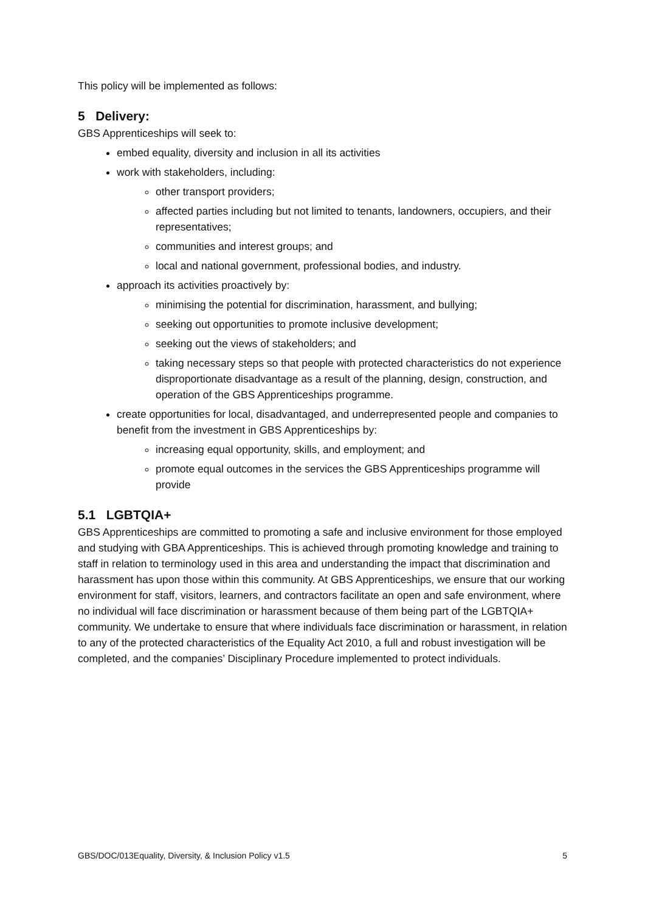This policy will be implemented as follows:
5 Delivery:
GBS Apprenticeships will seek to:
embed equality, diversity and inclusion in all its activities
work with stakeholders, including:
other transport providers;
affected parties including but not limited to tenants, landowners, occupiers, and their representatives;
communities and interest groups; and
local and national government, professional bodies, and industry.
approach its activities proactively by:
minimising the potential for discrimination, harassment, and bullying;
seeking out opportunities to promote inclusive development;
seeking out the views of stakeholders; and
taking necessary steps so that people with protected characteristics do not experience disproportionate disadvantage as a result of the planning, design, construction, and operation of the GBS Apprenticeships programme.
create opportunities for local, disadvantaged, and underrepresented people and companies to benefit from the investment in GBS Apprenticeships by:
increasing equal opportunity, skills, and employment; and
promote equal outcomes in the services the GBS Apprenticeships programme will provide
5.1 LGBTQIA+
GBS Apprenticeships are committed to promoting a safe and inclusive environment for those employed and studying with GBA Apprenticeships. This is achieved through promoting knowledge and training to staff in relation to terminology used in this area and understanding the impact that discrimination and harassment has upon those within this community. At GBS Apprenticeships, we ensure that our working environment for staff, visitors, learners, and contractors facilitate an open and safe environment, where no individual will face discrimination or harassment because of them being part of the LGBTQIA+ community. We undertake to ensure that where individuals face discrimination or harassment, in relation to any of the protected characteristics of the Equality Act 2010, a full and robust investigation will be completed, and the companies’ Disciplinary Procedure implemented to protect individuals.
GBS/DOC/013Equality, Diversity, & Inclusion Policy v1.5 5